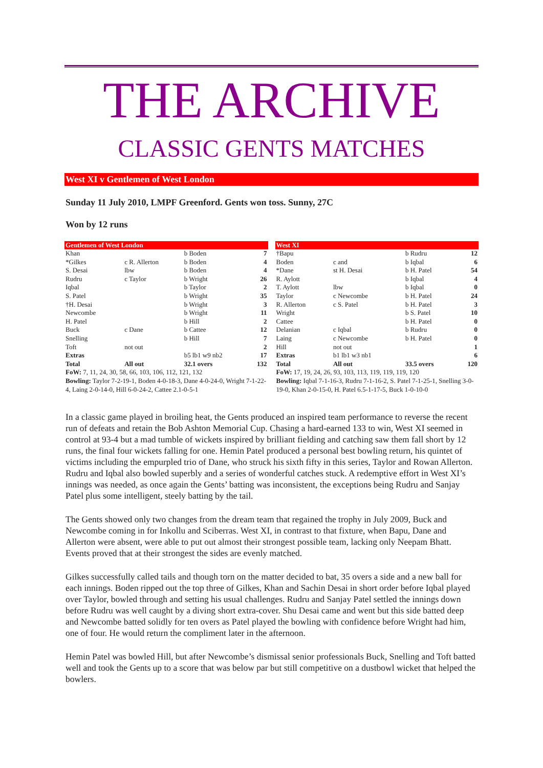THE ARCHIVE
CLASSIC GENTS MATCHES
West XI v Gentlemen of West London
Sunday 11 July 2010, LMPF Greenford. Gents won toss. Sunny, 27C
Won by 12 runs
| Gentlemen of West London | | | |
| --- | --- | --- | --- |
| Khan | | b Boden | 7 |
| *Gilkes | c R. Allerton | b Boden | 4 |
| S. Desai | lbw | b Boden | 4 |
| Rudru | c Taylor | b Wright | 26 |
| Iqbal | | b Taylor | 2 |
| S. Patel | | b Wright | 35 |
| †H. Desai | | b Wright | 3 |
| Newcombe | | b Wright | 11 |
| H. Patel | | b Hill | 2 |
| Buck | c Dane | b Cattee | 12 |
| Snelling | | b Hill | 7 |
| Toft | not out | | 2 |
| Extras | | b5 lb1 w9 nb2 | 17 |
| Total | All out | 32.1 overs | 132 |
| FoW: 7, 11, 24, 30, 58, 66, 103, 106, 112, 121, 132 | | | |
| Bowling: Taylor 7-2-19-1, Boden 4-0-18-3, Dane 4-0-24-0, Wright 7-1-22-4, Laing 2-0-14-0, Hill 6-0-24-2, Cattee 2.1-0-5-1 | | | |
| West XI | | | |
| --- | --- | --- | --- |
| †Bapu | | b Rudru | 12 |
| Boden | c and | b Iqbal | 6 |
| *Dane | st H. Desai | b H. Patel | 54 |
| R. Aylott | | b Iqbal | 4 |
| T. Aylott | lbw | b Iqbal | 0 |
| Taylor | c Newcombe | b H. Patel | 24 |
| R. Allerton | c S. Patel | b H. Patel | 3 |
| Wright | | b S. Patel | 10 |
| Cattee | | b H. Patel | 0 |
| Delanian | c Iqbal | b Rudru | 0 |
| Laing | c Newcombe | b H. Patel | 0 |
| Hill | not out | | 1 |
| Extras | b1 lb1 w3 nb1 | | 6 |
| Total | All out | 33.5 overs | 120 |
| FoW: 17, 19, 24, 26, 93, 103, 113, 119, 119, 119, 120 | | | |
| Bowling: Iqbal 7-1-16-3, Rudru 7-1-16-2, S. Patel 7-1-25-1, Snelling 3-0-19-0, Khan 2-0-15-0, H. Patel 6.5-1-17-5, Buck 1-0-10-0 | | | |
In a classic game played in broiling heat, the Gents produced an inspired team performance to reverse the recent run of defeats and retain the Bob Ashton Memorial Cup. Chasing a hard-earned 133 to win, West XI seemed in control at 93-4 but a mad tumble of wickets inspired by brilliant fielding and catching saw them fall short by 12 runs, the final four wickets falling for one. Hemin Patel produced a personal best bowling return, his quintet of victims including the empurpled trio of Dane, who struck his sixth fifty in this series, Taylor and Rowan Allerton. Rudru and Iqbal also bowled superbly and a series of wonderful catches stuck. A redemptive effort in West XI’s innings was needed, as once again the Gents’ batting was inconsistent, the exceptions being Rudru and Sanjay Patel plus some intelligent, steely batting by the tail.
The Gents showed only two changes from the dream team that regained the trophy in July 2009, Buck and Newcombe coming in for Inkollu and Sciberras. West XI, in contrast to that fixture, when Bapu, Dane and Allerton were absent, were able to put out almost their strongest possible team, lacking only Neepam Bhatt. Events proved that at their strongest the sides are evenly matched.
Gilkes successfully called tails and though torn on the matter decided to bat, 35 overs a side and a new ball for each innings. Boden ripped out the top three of Gilkes, Khan and Sachin Desai in short order before Iqbal played over Taylor, bowled through and setting his usual challenges. Rudru and Sanjay Patel settled the innings down before Rudru was well caught by a diving short extra-cover. Shu Desai came and went but this side batted deep and Newcombe batted solidly for ten overs as Patel played the bowling with confidence before Wright had him, one of four. He would return the compliment later in the afternoon.
Hemin Patel was bowled Hill, but after Newcombe’s dismissal senior professionals Buck, Snelling and Toft batted well and took the Gents up to a score that was below par but still competitive on a dustbowl wicket that helped the bowlers.